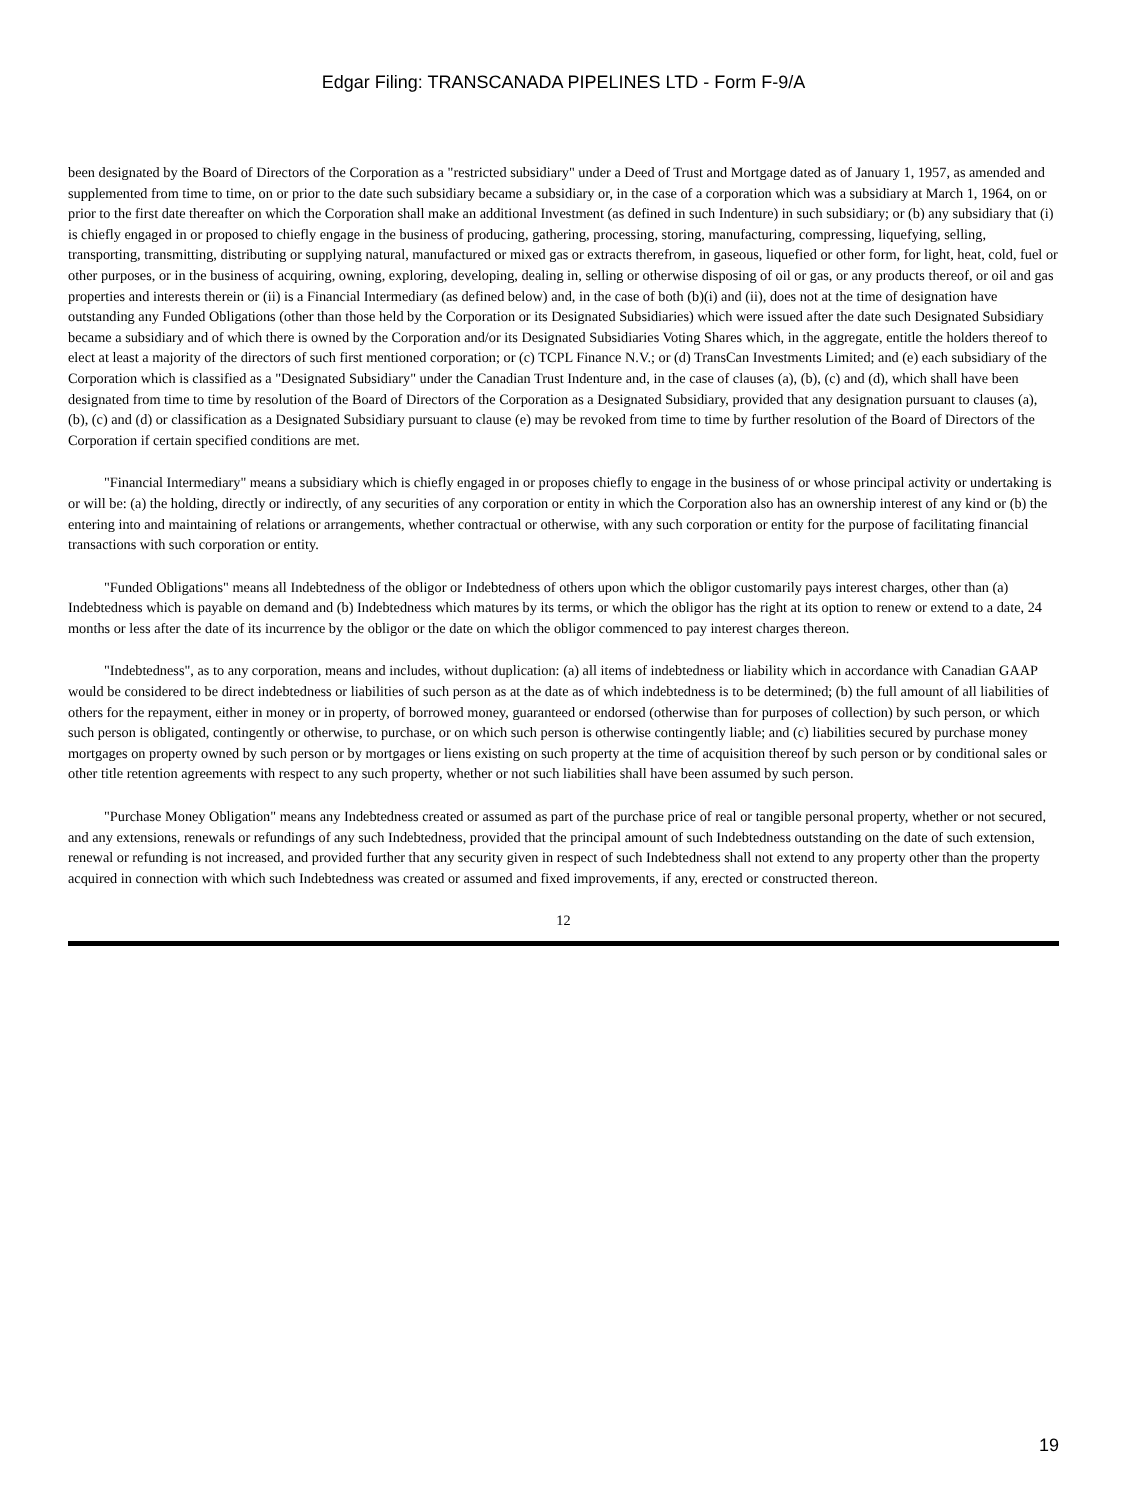Edgar Filing: TRANSCANADA PIPELINES LTD - Form F-9/A
been designated by the Board of Directors of the Corporation as a "restricted subsidiary" under a Deed of Trust and Mortgage dated as of January 1, 1957, as amended and supplemented from time to time, on or prior to the date such subsidiary became a subsidiary or, in the case of a corporation which was a subsidiary at March 1, 1964, on or prior to the first date thereafter on which the Corporation shall make an additional Investment (as defined in such Indenture) in such subsidiary; or (b) any subsidiary that (i) is chiefly engaged in or proposed to chiefly engage in the business of producing, gathering, processing, storing, manufacturing, compressing, liquefying, selling, transporting, transmitting, distributing or supplying natural, manufactured or mixed gas or extracts therefrom, in gaseous, liquefied or other form, for light, heat, cold, fuel or other purposes, or in the business of acquiring, owning, exploring, developing, dealing in, selling or otherwise disposing of oil or gas, or any products thereof, or oil and gas properties and interests therein or (ii) is a Financial Intermediary (as defined below) and, in the case of both (b)(i) and (ii), does not at the time of designation have outstanding any Funded Obligations (other than those held by the Corporation or its Designated Subsidiaries) which were issued after the date such Designated Subsidiary became a subsidiary and of which there is owned by the Corporation and/or its Designated Subsidiaries Voting Shares which, in the aggregate, entitle the holders thereof to elect at least a majority of the directors of such first mentioned corporation; or (c) TCPL Finance N.V.; or (d) TransCan Investments Limited; and (e) each subsidiary of the Corporation which is classified as a "Designated Subsidiary" under the Canadian Trust Indenture and, in the case of clauses (a), (b), (c) and (d), which shall have been designated from time to time by resolution of the Board of Directors of the Corporation as a Designated Subsidiary, provided that any designation pursuant to clauses (a), (b), (c) and (d) or classification as a Designated Subsidiary pursuant to clause (e) may be revoked from time to time by further resolution of the Board of Directors of the Corporation if certain specified conditions are met.
"Financial Intermediary" means a subsidiary which is chiefly engaged in or proposes chiefly to engage in the business of or whose principal activity or undertaking is or will be: (a) the holding, directly or indirectly, of any securities of any corporation or entity in which the Corporation also has an ownership interest of any kind or (b) the entering into and maintaining of relations or arrangements, whether contractual or otherwise, with any such corporation or entity for the purpose of facilitating financial transactions with such corporation or entity.
"Funded Obligations" means all Indebtedness of the obligor or Indebtedness of others upon which the obligor customarily pays interest charges, other than (a) Indebtedness which is payable on demand and (b) Indebtedness which matures by its terms, or which the obligor has the right at its option to renew or extend to a date, 24 months or less after the date of its incurrence by the obligor or the date on which the obligor commenced to pay interest charges thereon.
"Indebtedness", as to any corporation, means and includes, without duplication: (a) all items of indebtedness or liability which in accordance with Canadian GAAP would be considered to be direct indebtedness or liabilities of such person as at the date as of which indebtedness is to be determined; (b) the full amount of all liabilities of others for the repayment, either in money or in property, of borrowed money, guaranteed or endorsed (otherwise than for purposes of collection) by such person, or which such person is obligated, contingently or otherwise, to purchase, or on which such person is otherwise contingently liable; and (c) liabilities secured by purchase money mortgages on property owned by such person or by mortgages or liens existing on such property at the time of acquisition thereof by such person or by conditional sales or other title retention agreements with respect to any such property, whether or not such liabilities shall have been assumed by such person.
"Purchase Money Obligation" means any Indebtedness created or assumed as part of the purchase price of real or tangible personal property, whether or not secured, and any extensions, renewals or refundings of any such Indebtedness, provided that the principal amount of such Indebtedness outstanding on the date of such extension, renewal or refunding is not increased, and provided further that any security given in respect of such Indebtedness shall not extend to any property other than the property acquired in connection with which such Indebtedness was created or assumed and fixed improvements, if any, erected or constructed thereon.
12
19